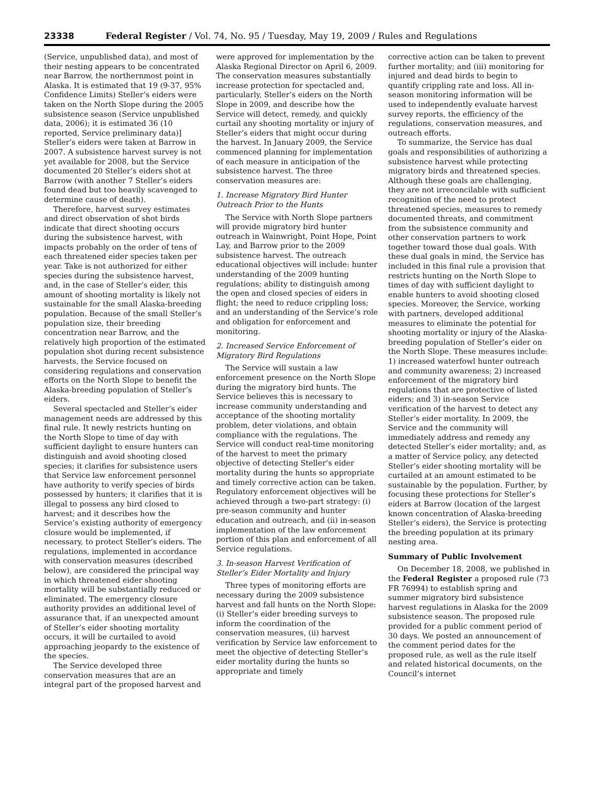23338 Federal Register / Vol. 74, No. 95 / Tuesday, May 19, 2009 / Rules and Regulations
(Service, unpublished data), and most of their nesting appears to be concentrated near Barrow, the northernmost point in Alaska. It is estimated that 19 (9-37, 95% Confidence Limits) Steller’s eiders were taken on the North Slope during the 2005 subsistence season (Service unpublished data, 2006); it is estimated 36 (10 reported, Service preliminary data)] Steller’s eiders were taken at Barrow in 2007. A subsistence harvest survey is not yet available for 2008, but the Service documented 20 Steller’s eiders shot at Barrow (with another 7 Steller’s eiders found dead but too heavily scavenged to determine cause of death).
Therefore, harvest survey estimates and direct observation of shot birds indicate that direct shooting occurs during the subsistence harvest, with impacts probably on the order of tens of each threatened eider species taken per year. Take is not authorized for either species during the subsistence harvest, and, in the case of Steller’s eider, this amount of shooting mortality is likely not sustainable for the small Alaska-breeding population. Because of the small Steller’s population size, their breeding concentration near Barrow, and the relatively high proportion of the estimated population shot during recent subsistence harvests, the Service focused on considering regulations and conservation efforts on the North Slope to benefit the Alaska-breeding population of Steller’s eiders.
Several spectacled and Steller’s eider management needs are addressed by this final rule. It newly restricts hunting on the North Slope to time of day with sufficient daylight to ensure hunters can distinguish and avoid shooting closed species; it clarifies for subsistence users that Service law enforcement personnel have authority to verify species of birds possessed by hunters; it clarifies that it is illegal to possess any bird closed to harvest; and it describes how the Service’s existing authority of emergency closure would be implemented, if necessary, to protect Steller’s eiders. The regulations, implemented in accordance with conservation measures (described below), are considered the principal way in which threatened eider shooting mortality will be substantially reduced or eliminated. The emergency closure authority provides an additional level of assurance that, if an unexpected amount of Steller’s eider shooting mortality occurs, it will be curtailed to avoid approaching jeopardy to the existence of the species.
The Service developed three conservation measures that are an integral part of the proposed harvest and
were approved for implementation by the Alaska Regional Director on April 6, 2009. The conservation measures substantially increase protection for spectacled and, particularly, Steller’s eiders on the North Slope in 2009, and describe how the Service will detect, remedy, and quickly curtail any shooting mortality or injury of Steller’s eiders that might occur during the harvest. In January 2009, the Service commenced planning for implementation of each measure in anticipation of the subsistence harvest. The three conservation measures are:
1. Increase Migratory Bird Hunter Outreach Prior to the Hunts
The Service with North Slope partners will provide migratory bird hunter outreach in Wainwright, Point Hope, Point Lay, and Barrow prior to the 2009 subsistence harvest. The outreach educational objectives will include: hunter understanding of the 2009 hunting regulations; ability to distinguish among the open and closed species of eiders in flight; the need to reduce crippling loss; and an understanding of the Service’s role and obligation for enforcement and monitoring.
2. Increased Service Enforcement of Migratory Bird Regulations
The Service will sustain a law enforcement presence on the North Slope during the migratory bird hunts. The Service believes this is necessary to increase community understanding and acceptance of the shooting mortality problem, deter violations, and obtain compliance with the regulations. The Service will conduct real-time monitoring of the harvest to meet the primary objective of detecting Steller’s eider mortality during the hunts so appropriate and timely corrective action can be taken. Regulatory enforcement objectives will be achieved through a two-part strategy: (i) pre-season community and hunter education and outreach, and (ii) in-season implementation of the law enforcement portion of this plan and enforcement of all Service regulations.
3. In-season Harvest Verification of Steller’s Eider Mortality and Injury
Three types of monitoring efforts are necessary during the 2009 subsistence harvest and fall hunts on the North Slope: (i) Steller’s eider breeding surveys to inform the coordination of the conservation measures, (ii) harvest verification by Service law enforcement to meet the objective of detecting Steller’s eider mortality during the hunts so appropriate and timely
corrective action can be taken to prevent further mortality; and (iii) monitoring for injured and dead birds to begin to quantify crippling rate and loss. All in-season monitoring information will be used to independently evaluate harvest survey reports, the efficiency of the regulations, conservation measures, and outreach efforts.
To summarize, the Service has dual goals and responsibilities of authorizing a subsistence harvest while protecting migratory birds and threatened species. Although these goals are challenging, they are not irreconcilable with sufficient recognition of the need to protect threatened species, measures to remedy documented threats, and commitment from the subsistence community and other conservation partners to work together toward those dual goals. With these dual goals in mind, the Service has included in this final rule a provision that restricts hunting on the North Slope to times of day with sufficient daylight to enable hunters to avoid shooting closed species. Moreover, the Service, working with partners, developed additional measures to eliminate the potential for shooting mortality or injury of the Alaska-breeding population of Steller’s eider on the North Slope. These measures include: 1) increased waterfowl hunter outreach and community awareness; 2) increased enforcement of the migratory bird regulations that are protective of listed eiders; and 3) in-season Service verification of the harvest to detect any Steller’s eider mortality. In 2009, the Service and the community will immediately address and remedy any detected Steller’s eider mortality; and, as a matter of Service policy, any detected Steller’s eider shooting mortality will be curtailed at an amount estimated to be sustainable by the population. Further, by focusing these protections for Steller’s eiders at Barrow (location of the largest known concentration of Alaska-breeding Steller’s eiders), the Service is protecting the breeding population at its primary nesting area.
Summary of Public Involvement
On December 18, 2008, we published in the Federal Register a proposed rule (73 FR 76994) to establish spring and summer migratory bird subsistence harvest regulations in Alaska for the 2009 subsistence season. The proposed rule provided for a public comment period of 30 days. We posted an announcement of the comment period dates for the proposed rule, as well as the rule itself and related historical documents, on the Council’s internet